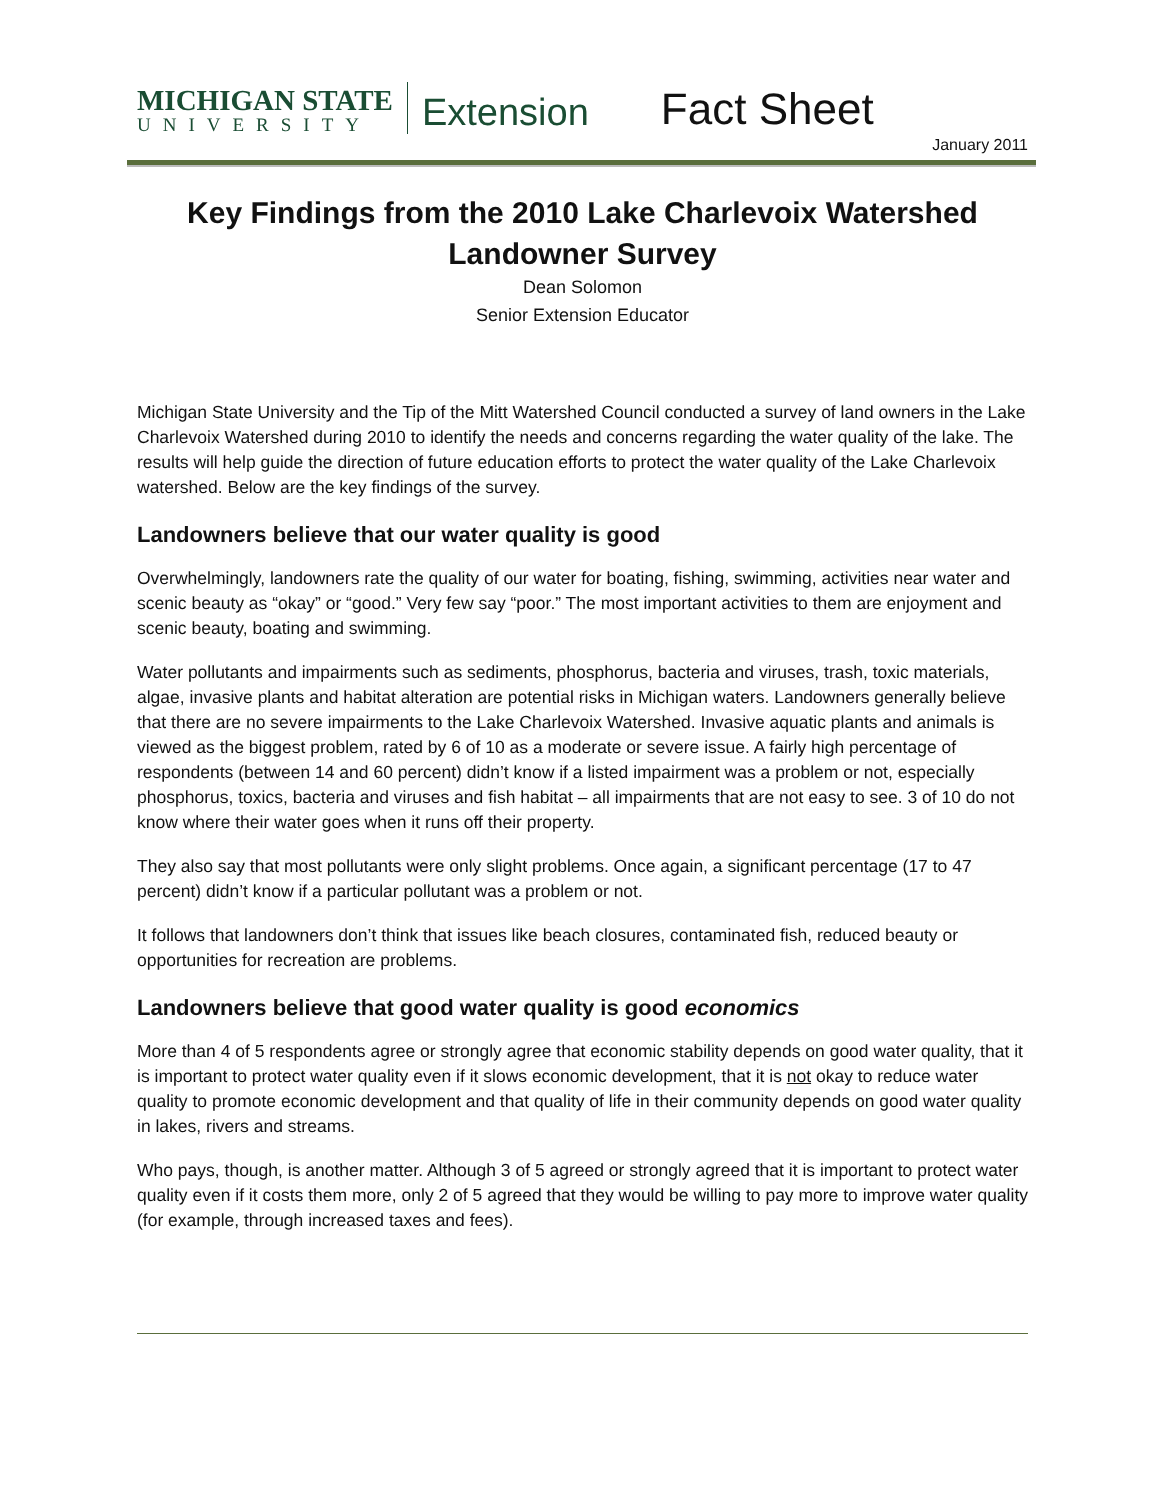MICHIGAN STATE
UNIVERSITY
Extension
Fact Sheet
January 2011
Key Findings from the 2010 Lake Charlevoix Watershed Landowner Survey
Dean Solomon
Senior Extension Educator
Michigan State University and the Tip of the Mitt Watershed Council conducted a survey of land owners in the Lake Charlevoix Watershed during 2010 to identify the needs and concerns regarding the water quality of the lake. The results will help guide the direction of future education efforts to protect the water quality of the Lake Charlevoix watershed. Below are the key findings of the survey.
Landowners believe that our water quality is good
Overwhelmingly, landowners rate the quality of our water for boating, fishing, swimming, activities near water and scenic beauty as “okay” or “good.” Very few say “poor.” The most important activities to them are enjoyment and scenic beauty, boating and swimming.
Water pollutants and impairments such as sediments, phosphorus, bacteria and viruses, trash, toxic materials, algae, invasive plants and habitat alteration are potential risks in Michigan waters. Landowners generally believe that there are no severe impairments to the Lake Charlevoix Watershed. Invasive aquatic plants and animals is viewed as the biggest problem, rated by 6 of 10 as a moderate or severe issue. A fairly high percentage of respondents (between 14 and 60 percent) didn’t know if a listed impairment was a problem or not, especially phosphorus, toxics, bacteria and viruses and fish habitat – all impairments that are not easy to see. 3 of 10 do not know where their water goes when it runs off their property.
They also say that most pollutants were only slight problems. Once again, a significant percentage (17 to 47 percent) didn’t know if a particular pollutant was a problem or not.
It follows that landowners don’t think that issues like beach closures, contaminated fish, reduced beauty or opportunities for recreation are problems.
Landowners believe that good water quality is good economics
More than 4 of 5 respondents agree or strongly agree that economic stability depends on good water quality, that it is important to protect water quality even if it slows economic development, that it is not okay to reduce water quality to promote economic development and that quality of life in their community depends on good water quality in lakes, rivers and streams.
Who pays, though, is another matter. Although 3 of 5 agreed or strongly agreed that it is important to protect water quality even if it costs them more, only 2 of 5 agreed that they would be willing to pay more to improve water quality (for example, through increased taxes and fees).